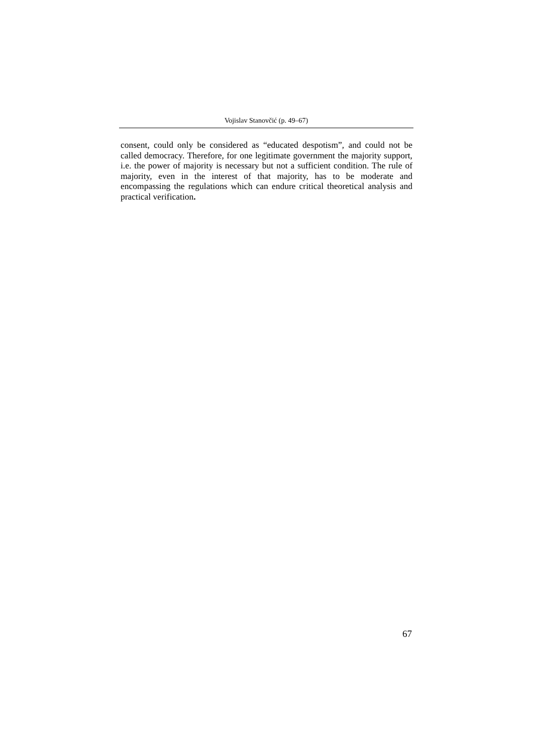Vojislav Stanovčić (p. 49–67)
consent, could only be considered as “educated despotism”, and could not be called democracy. Therefore, for one legitimate government the majority support, i.e. the power of majority is necessary but not a sufficient condition. The rule of majority, even in the interest of that majority, has to be moderate and encompassing the regulations which can endure critical theoretical analysis and practical verification.
67